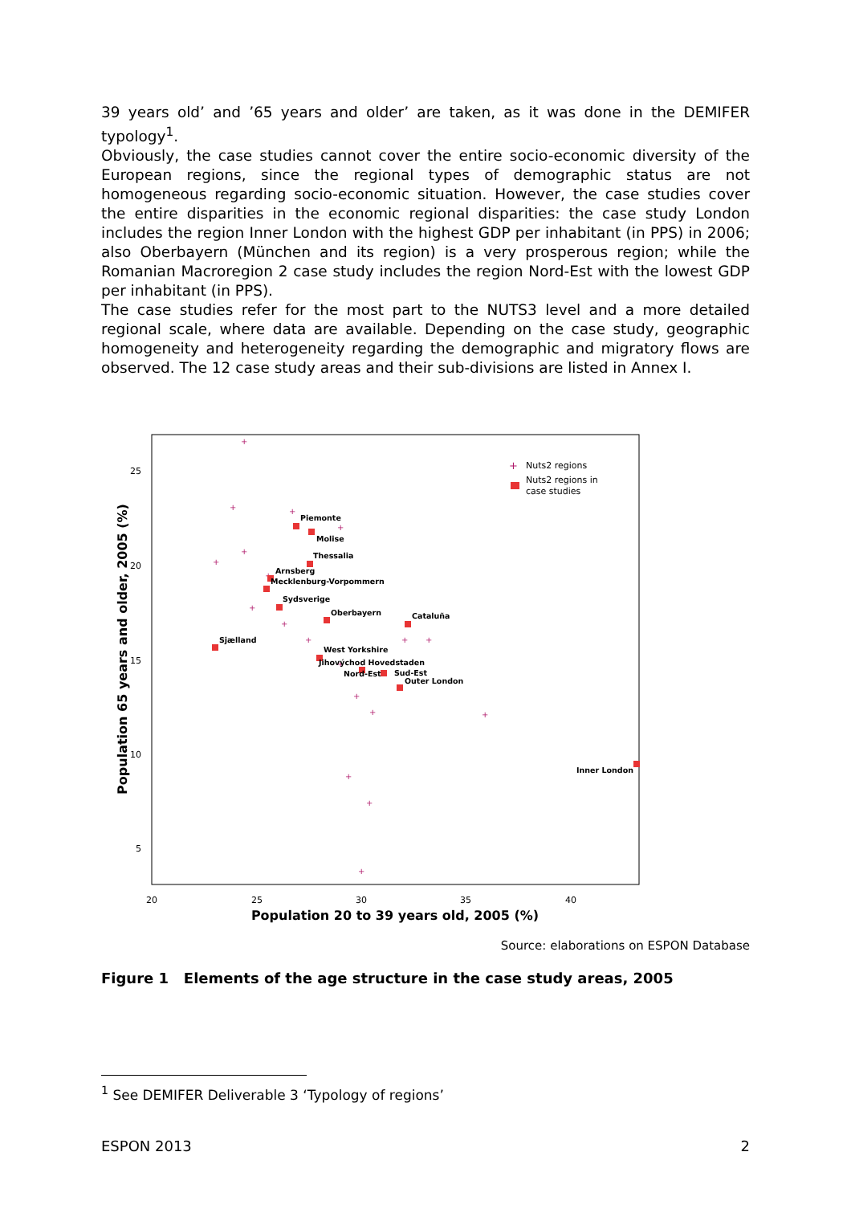39 years old’ and ’65 years and older’ are taken, as it was done in the DEMIFER typology<sup>1</sup>.
Obviously, the case studies cannot cover the entire socio-economic diversity of the European regions, since the regional types of demographic status are not homogeneous regarding socio-economic situation. However, the case studies cover the entire disparities in the economic regional disparities: the case study London includes the region Inner London with the highest GDP per inhabitant (in PPS) in 2006; also Oberbayern (München and its region) is a very prosperous region; while the Romanian Macroregion 2 case study includes the region Nord-Est with the lowest GDP per inhabitant (in PPS).
The case studies refer for the most part to the NUTS3 level and a more detailed regional scale, where data are available. Depending on the case study, geographic homogeneity and heterogeneity regarding the demographic and migratory flows are observed. The 12 case study areas and their sub-divisions are listed in Annex I.
25
20
15
10
5
20
25
30
35
40
Population 20 to 39 years old, 2005 (%)
Population 65 years and older, 2005 (%)
+
+
+
+
+
+
+
+
+
+
+
+
+
+
+
+
+
+
+
Piemonte
Molise
Thessalia
Arnsberg
Mecklenburg-Vorpommern
Sydsverige
Oberbayern
Cataluña
Sjælland
West Yorkshire
Jihovýchod Hovedstaden
Nord-Est
Sud-Est
Outer London
Inner London
+
Nuts2 regions
Nuts2 regions in
case studies
Source: elaborations on ESPON Database
Figure 1 Elements of the age structure in the case study areas, 2005
<sup>1</sup> See DEMIFER Deliverable 3 ‘Typology of regions’
ESPON 2013 2